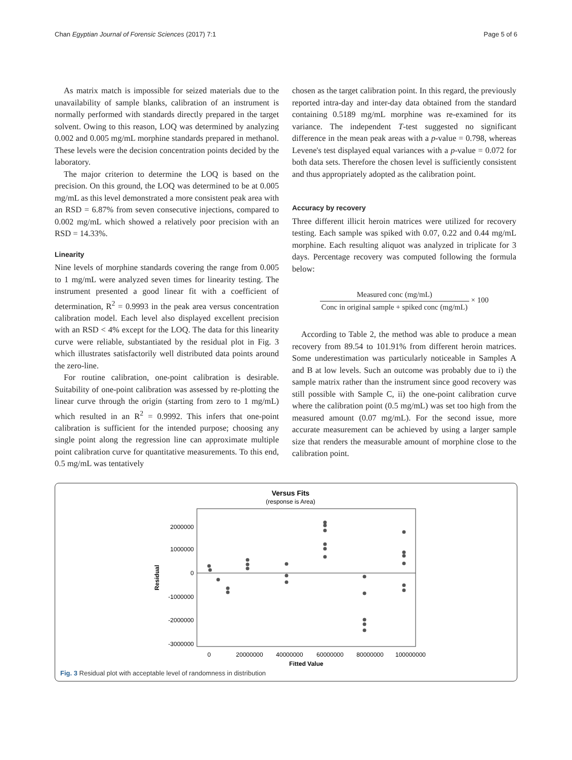Chan Egyptian Journal of Forensic Sciences (2017) 7:1 Page 5 of 6
As matrix match is impossible for seized materials due to the unavailability of sample blanks, calibration of an instrument is normally performed with standards directly prepared in the target solvent. Owing to this reason, LOQ was determined by analyzing 0.002 and 0.005 mg/mL morphine standards prepared in methanol. These levels were the decision concentration points decided by the laboratory.
The major criterion to determine the LOQ is based on the precision. On this ground, the LOQ was determined to be at 0.005 mg/mL as this level demonstrated a more consistent peak area with an RSD = 6.87% from seven consecutive injections, compared to 0.002 mg/mL which showed a relatively poor precision with an RSD = 14.33%.
Linearity
Nine levels of morphine standards covering the range from 0.005 to 1 mg/mL were analyzed seven times for linearity testing. The instrument presented a good linear fit with a coefficient of determination, R<sup>2</sup> = 0.9993 in the peak area versus concentration calibration model. Each level also displayed excellent precision with an RSD < 4% except for the LOQ. The data for this linearity curve were reliable, substantiated by the residual plot in Fig. 3 which illustrates satisfactorily well distributed data points around the zero-line.
For routine calibration, one-point calibration is desirable. Suitability of one-point calibration was assessed by re-plotting the linear curve through the origin (starting from zero to 1 mg/mL) which resulted in an R<sup>2</sup> = 0.9992. This infers that one-point calibration is sufficient for the intended purpose; choosing any single point along the regression line can approximate multiple point calibration curve for quantitative measurements. To this end, 0.5 mg/mL was tentatively
chosen as the target calibration point. In this regard, the previously reported intra-day and inter-day data obtained from the standard containing 0.5189 mg/mL morphine was re-examined for its variance. The independent T-test suggested no significant difference in the mean peak areas with a p-value = 0.798, whereas Levene's test displayed equal variances with a p-value = 0.072 for both data sets. Therefore the chosen level is sufficiently consistent and thus appropriately adopted as the calibration point.
Accuracy by recovery
Three different illicit heroin matrices were utilized for recovery testing. Each sample was spiked with 0.07, 0.22 and 0.44 mg/mL morphine. Each resulting aliquot was analyzed in triplicate for 3 days. Percentage recovery was computed following the formula below:
Measured conc (mg/mL) Conc in original sample + spiked conc (mg/mL) × 100
According to Table 2, the method was able to produce a mean recovery from 89.54 to 101.91% from different heroin matrices. Some underestimation was particularly noticeable in Samples A and B at low levels. Such an outcome was probably due to i) the sample matrix rather than the instrument since good recovery was still possible with Sample C, ii) the one-point calibration curve where the calibration point (0.5 mg/mL) was set too high from the measured amount (0.07 mg/mL). For the second issue, more accurate measurement can be achieved by using a larger sample size that renders the measurable amount of morphine close to the calibration point.
Versus Fits
(response is Area)
2000000
1000000
0
-1000000
-2000000
-3000000
0
20000000
40000000
60000000
80000000
100000000
Fitted Value
Residual
Fig. 3 Residual plot with acceptable level of randomness in distribution